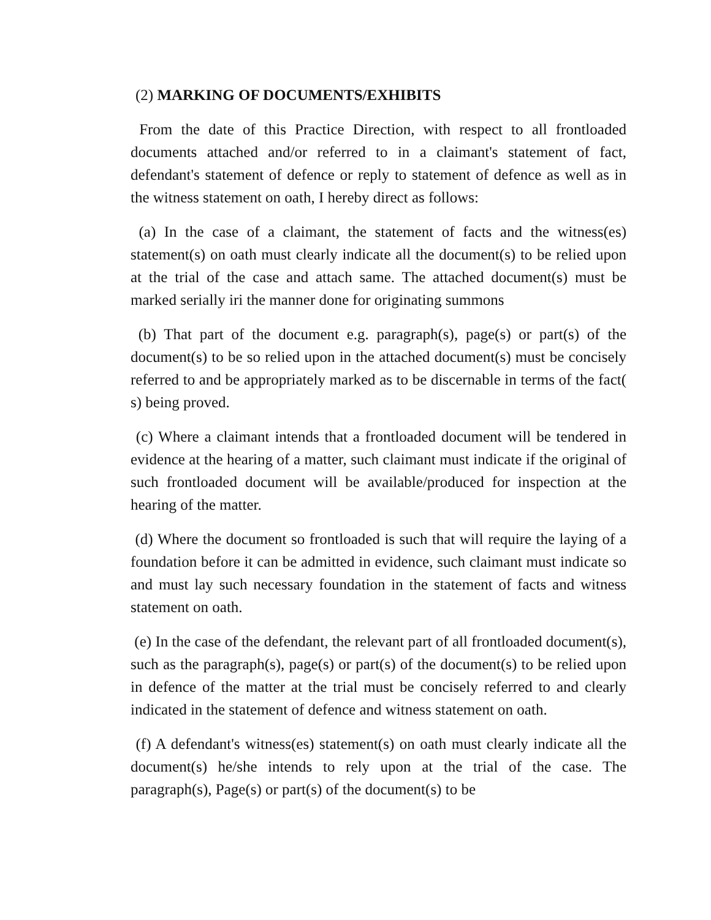(2) MARKING OF DOCUMENTS/EXHIBITS
From the date of this Practice Direction, with respect to all frontloaded documents attached and/or referred to in a claimant's statement of fact, defendant's statement of defence or reply to statement of defence as well as in the witness statement on oath, I hereby direct as follows:
(a) In the case of a claimant, the statement of facts and the witness(es) statement(s) on oath must clearly indicate all the document(s) to be relied upon at the trial of the case and attach same. The attached document(s) must be marked serially iri the manner done for originating summons
(b) That part of the document e.g. paragraph(s), page(s) or part(s) of the document(s) to be so relied upon in the attached document(s) must be concisely referred to and be appropriately marked as to be discernable in terms of the fact( s) being proved.
(c) Where a claimant intends that a frontloaded document will be tendered in evidence at the hearing of a matter, such claimant must indicate if the original of such frontloaded document will be available/produced for inspection at the hearing of the matter.
(d) Where the document so frontloaded is such that will require the laying of a foundation before it can be admitted in evidence, such claimant must indicate so and must lay such necessary foundation in the statement of facts and witness statement on oath.
(e) In the case of the defendant, the relevant part of all frontloaded document(s), such as the paragraph(s), page(s) or part(s) of the document(s) to be relied upon in defence of the matter at the trial must be concisely referred to and clearly indicated in the statement of defence and witness statement on oath.
(f) A defendant's witness(es) statement(s) on oath must clearly indicate all the document(s) he/she intends to rely upon at the trial of the case. The paragraph(s), Page(s) or part(s) of the document(s) to be